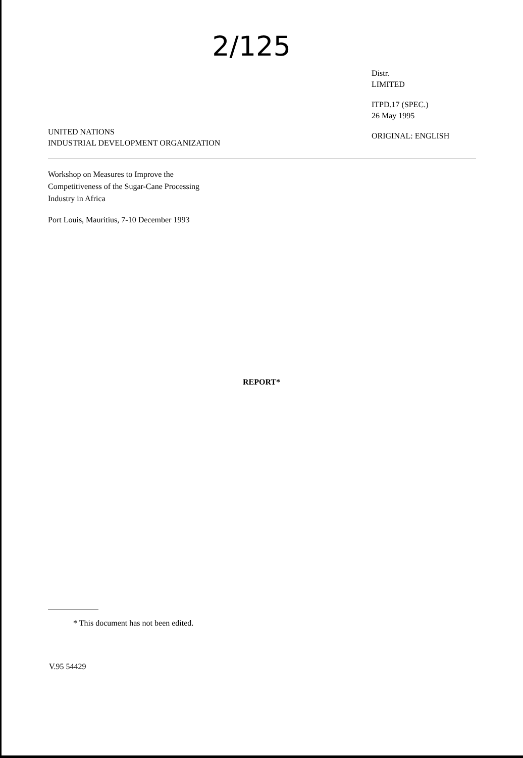2/125
UNITED NATIONS
INDUSTRIAL DEVELOPMENT ORGANIZATION
Distr.
LIMITED
ITPD.17 (SPEC.)
26 May 1995
ORIGINAL: ENGLISH
Workshop on Measures to Improve the
Competitiveness of the Sugar-Cane Processing
Industry in Africa
Port Louis, Mauritius, 7-10 December 1993
REPORT*
* This document has not been edited.
V.95 54429